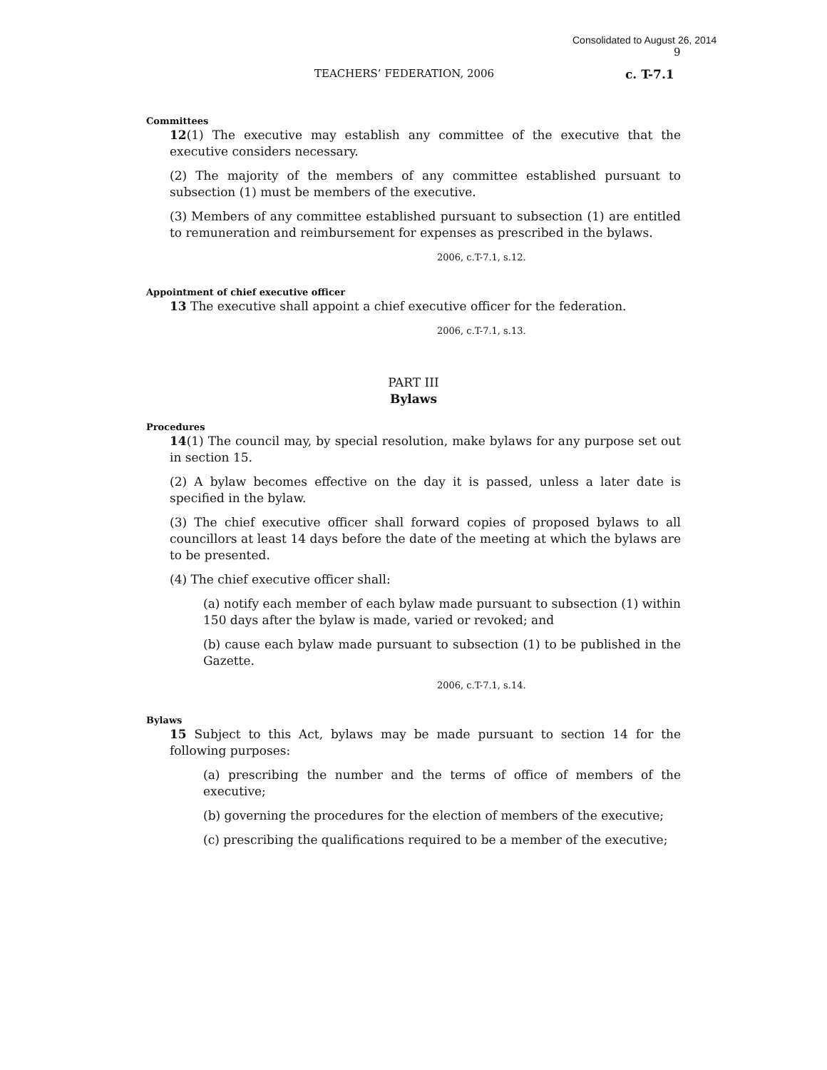Consolidated to August 26, 2014
9
TEACHERS’ FEDERATION, 2006 c. T-7.1
Committees
12(1) The executive may establish any committee of the executive that the executive considers necessary.
(2) The majority of the members of any committee established pursuant to subsection (1) must be members of the executive.
(3) Members of any committee established pursuant to subsection (1) are entitled to remuneration and reimbursement for expenses as prescribed in the bylaws.
2006, c.T-7.1, s.12.
Appointment of chief executive officer
13 The executive shall appoint a chief executive officer for the federation.
2006, c.T-7.1, s.13.
PART III
Bylaws
Procedures
14(1) The council may, by special resolution, make bylaws for any purpose set out in section 15.
(2) A bylaw becomes effective on the day it is passed, unless a later date is specified in the bylaw.
(3) The chief executive officer shall forward copies of proposed bylaws to all councillors at least 14 days before the date of the meeting at which the bylaws are to be presented.
(4) The chief executive officer shall:
(a) notify each member of each bylaw made pursuant to subsection (1) within 150 days after the bylaw is made, varied or revoked; and
(b) cause each bylaw made pursuant to subsection (1) to be published in the Gazette.
2006, c.T-7.1, s.14.
Bylaws
15 Subject to this Act, bylaws may be made pursuant to section 14 for the following purposes:
(a) prescribing the number and the terms of office of members of the executive;
(b) governing the procedures for the election of members of the executive;
(c) prescribing the qualifications required to be a member of the executive;